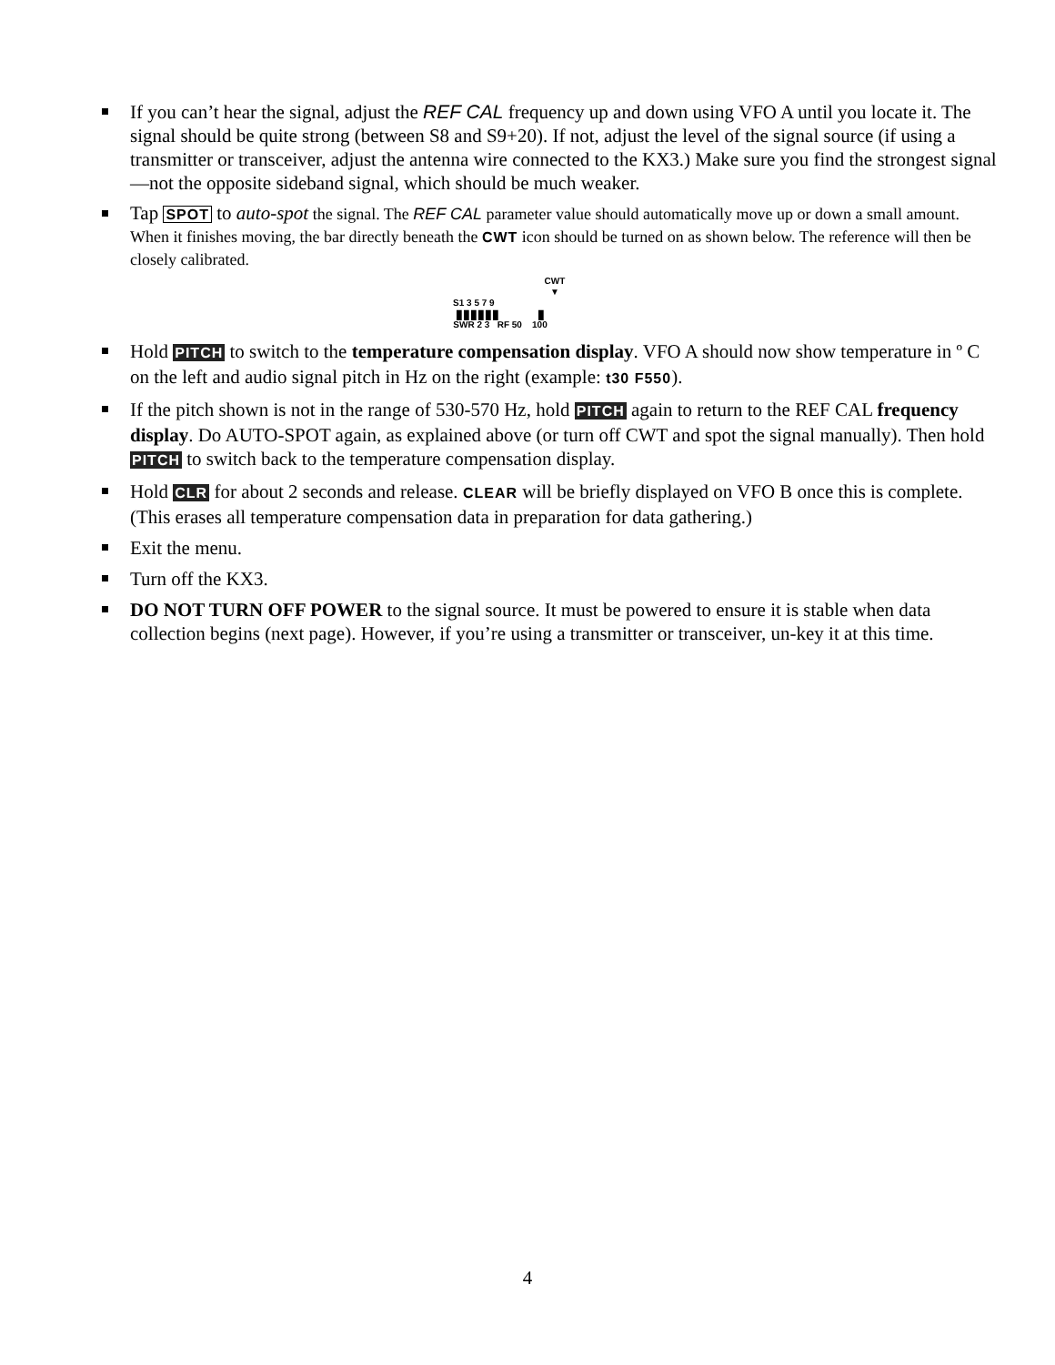If you can’t hear the signal, adjust the REF CAL frequency up and down using VFO A until you locate it. The signal should be quite strong (between S8 and S9+20). If not, adjust the level of the signal source (if using a transmitter or transceiver, adjust the antenna wire connected to the KX3.) Make sure you find the strongest signal—not the opposite sideband signal, which should be much weaker.
Tap SPOT to auto-spot the signal. The REF CAL parameter value should automatically move up or down a small amount. When it finishes moving, the bar directly beneath the CWT icon should be turned on as shown below. The reference will then be closely calibrated.
CWT
▼
S1 3 5 7 9
▮▮▮▮▮▮ ▮
SWR 2 3 RF 50 100
Hold PITCH to switch to the temperature compensation display. VFO A should now show temperature in º C on the left and audio signal pitch in Hz on the right (example: t30 F550).
If the pitch shown is not in the range of 530-570 Hz, hold PITCH again to return to the REF CAL frequency display. Do AUTO-SPOT again, as explained above (or turn off CWT and spot the signal manually). Then hold PITCH to switch back to the temperature compensation display.
Hold CLR for about 2 seconds and release. CLEAR will be briefly displayed on VFO B once this is complete. (This erases all temperature compensation data in preparation for data gathering.)
Exit the menu.
Turn off the KX3.
DO NOT TURN OFF POWER to the signal source. It must be powered to ensure it is stable when data collection begins (next page). However, if you’re using a transmitter or transceiver, un-key it at this time.
4